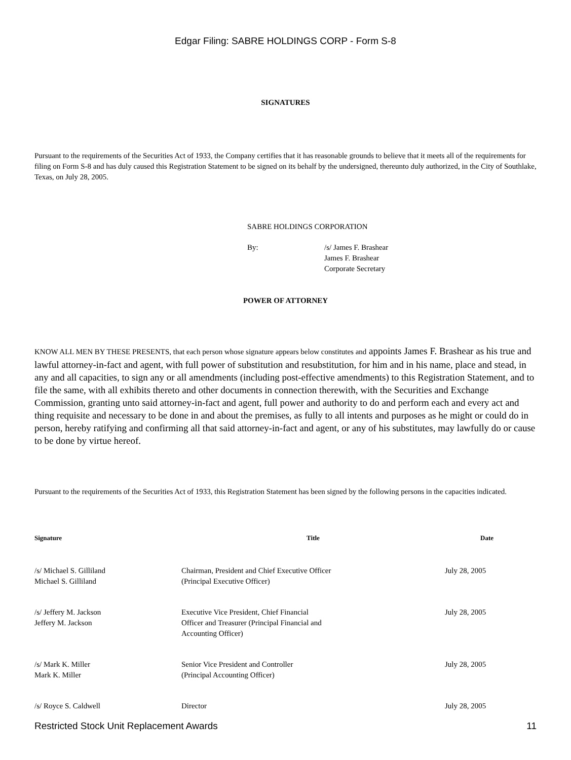Edgar Filing: SABRE HOLDINGS CORP - Form S-8
SIGNATURES
Pursuant to the requirements of the Securities Act of 1933, the Company certifies that it has reasonable grounds to believe that it meets all of the requirements for filing on Form S-8 and has duly caused this Registration Statement to be signed on its behalf by the undersigned, thereunto duly authorized, in the City of Southlake, Texas, on July 28, 2005.
SABRE HOLDINGS CORPORATION
| By: | /s/ James F. Brashear James F. Brashear Corporate Secretary |
POWER OF ATTORNEY
KNOW ALL MEN BY THESE PRESENTS, that each person whose signature appears below constitutes and appoints James F. Brashear as his true and lawful attorney-in-fact and agent, with full power of substitution and resubstitution, for him and in his name, place and stead, in any and all capacities, to sign any or all amendments (including post-effective amendments) to this Registration Statement, and to file the same, with all exhibits thereto and other documents in connection therewith, with the Securities and Exchange Commission, granting unto said attorney-in-fact and agent, full power and authority to do and perform each and every act and thing requisite and necessary to be done in and about the premises, as fully to all intents and purposes as he might or could do in person, hereby ratifying and confirming all that said attorney-in-fact and agent, or any of his substitutes, may lawfully do or cause to be done by virtue hereof.
Pursuant to the requirements of the Securities Act of 1933, this Registration Statement has been signed by the following persons in the capacities indicated.
| Signature | Title | Date |
| --- | --- | --- |
| /s/ Michael S. Gilliland Michael S. Gilliland | Chairman, President and Chief Executive Officer (Principal Executive Officer) | July 28, 2005 |
| /s/ Jeffery M. Jackson Jeffery M. Jackson | Executive Vice President, Chief Financial Officer and Treasurer (Principal Financial and Accounting Officer) | July 28, 2005 |
| /s/ Mark K. Miller Mark K. Miller | Senior Vice President and Controller (Principal Accounting Officer) | July 28, 2005 |
| /s/ Royce S. Caldwell | Director | July 28, 2005 |
Restricted Stock Unit Replacement Awards 11